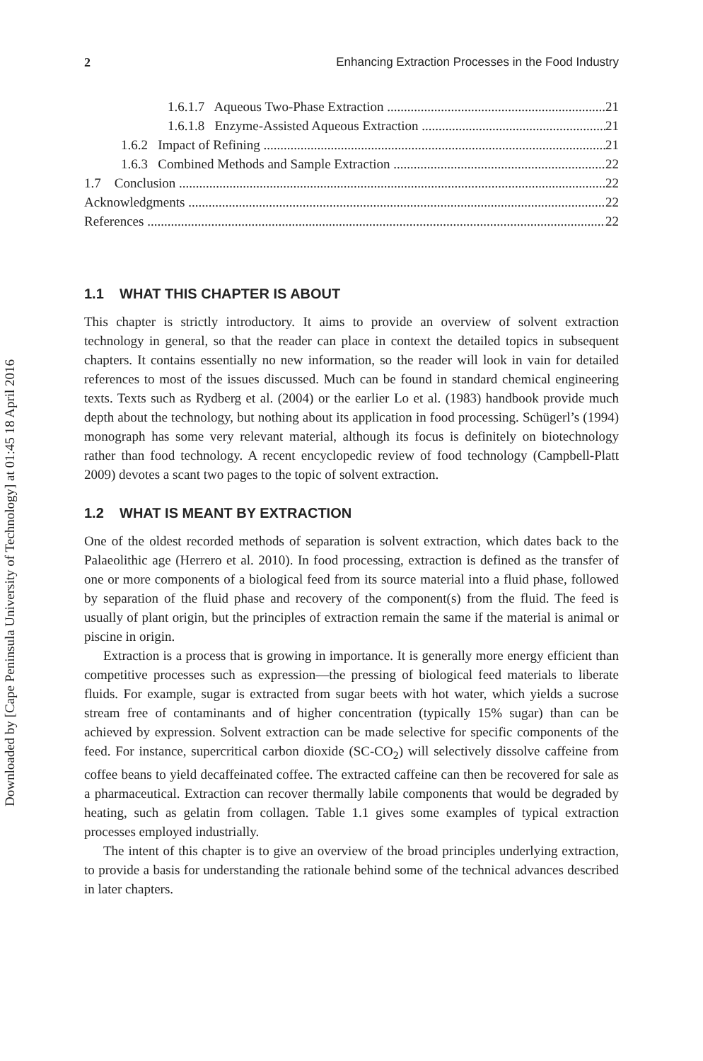Downloaded by [Cape Peninsula University of Technology] at 01:45 18 April 2016
2 Enhancing Extraction Processes in the Food Industry
1.6.1.7 Aqueous Two-Phase Extraction 21
1.6.1.8 Enzyme-Assisted Aqueous Extraction 21
1.6.2 Impact of Refining 21
1.6.3 Combined Methods and Sample Extraction 22
1.7 Conclusion 22
Acknowledgments 22
References 22
1.1 WHAT THIS CHAPTER IS ABOUT
This chapter is strictly introductory. It aims to provide an overview of solvent extraction technology in general, so that the reader can place in context the detailed topics in subsequent chapters. It contains essentially no new information, so the reader will look in vain for detailed references to most of the issues discussed. Much can be found in standard chemical engineering texts. Texts such as Rydberg et al. (2004) or the earlier Lo et al. (1983) handbook provide much depth about the technology, but nothing about its application in food processing. Schügerl’s (1994) monograph has some very relevant material, although its focus is definitely on biotechnology rather than food technology. A recent encyclopedic review of food technology (Campbell-Platt 2009) devotes a scant two pages to the topic of solvent extraction.
1.2 WHAT IS MEANT BY EXTRACTION
One of the oldest recorded methods of separation is solvent extraction, which dates back to the Palaeolithic age (Herrero et al. 2010). In food processing, extraction is defined as the transfer of one or more components of a biological feed from its source material into a fluid phase, followed by separation of the fluid phase and recovery of the component(s) from the fluid. The feed is usually of plant origin, but the principles of extraction remain the same if the material is animal or piscine in origin.
Extraction is a process that is growing in importance. It is generally more energy efficient than competitive processes such as expression—the pressing of biological feed materials to liberate fluids. For example, sugar is extracted from sugar beets with hot water, which yields a sucrose stream free of contaminants and of higher concentration (typically 15% sugar) than can be achieved by expression. Solvent extraction can be made selective for specific components of the feed. For instance, supercritical carbon dioxide (SC-CO<sub>2</sub>) will selectively dissolve caffeine from coffee beans to yield decaffeinated coffee. The extracted caffeine can then be recovered for sale as a pharmaceutical. Extraction can recover thermally labile components that would be degraded by heating, such as gelatin from collagen. Table 1.1 gives some examples of typical extraction processes employed industrially.
The intent of this chapter is to give an overview of the broad principles underlying extraction, to provide a basis for understanding the rationale behind some of the technical advances described in later chapters.